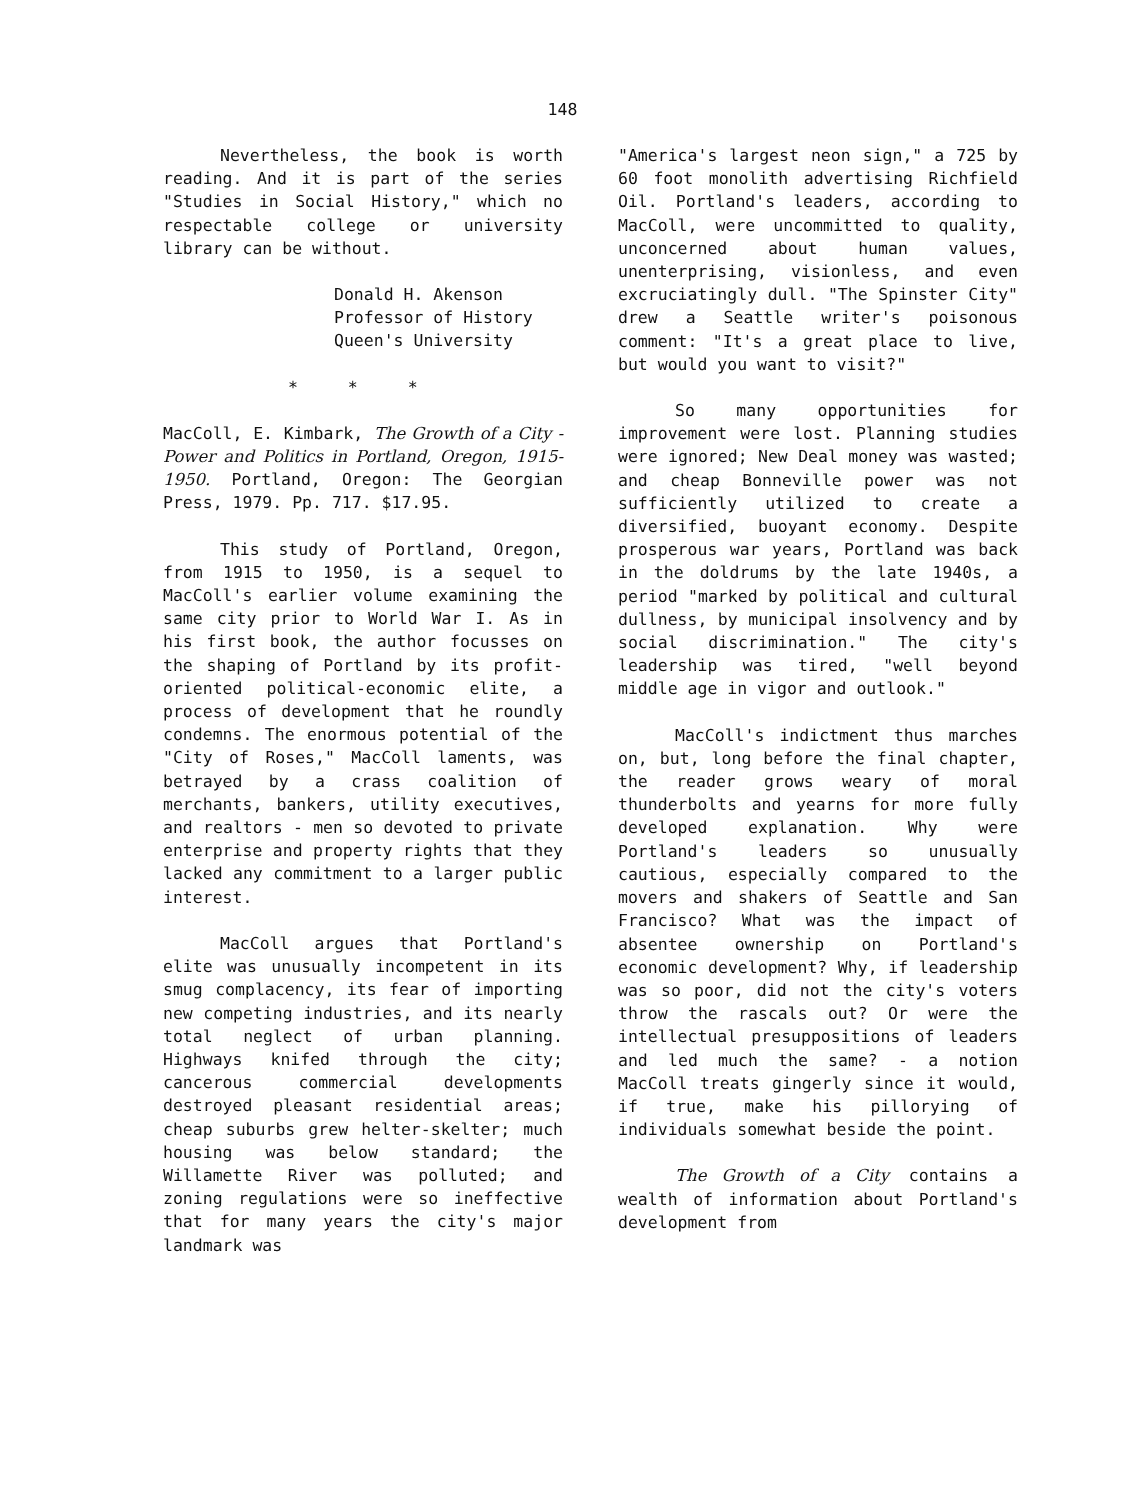148
Nevertheless, the book is worth reading. And it is part of the series "Studies in Social History," which no respectable college or university library can be without.
Donald H. Akenson
Professor of History
Queen's University
* * *
MacColl, E. Kimbark, The Growth of a City - Power and Politics in Portland, Oregon, 1915-1950. Portland, Oregon: The Georgian Press, 1979. Pp. 717. $17.95.
This study of Portland, Oregon, from 1915 to 1950, is a sequel to MacColl's earlier volume examining the same city prior to World War I. As in his first book, the author focusses on the shaping of Portland by its profit-oriented political-economic elite, a process of development that he roundly condemns. The enormous potential of the "City of Roses," MacColl laments, was betrayed by a crass coalition of merchants, bankers, utility executives, and realtors - men so devoted to private enterprise and property rights that they lacked any commitment to a larger public interest.
MacColl argues that Portland's elite was unusually incompetent in its smug complacency, its fear of importing new competing industries, and its nearly total neglect of urban planning. Highways knifed through the city; cancerous commercial developments destroyed pleasant residential areas; cheap suburbs grew helter-skelter; much housing was below standard; the Willamette River was polluted; and zoning regulations were so ineffective that for many years the city's major landmark was
"America's largest neon sign," a 725 by 60 foot monolith advertising Richfield Oil. Portland's leaders, according to MacColl, were uncommitted to quality, unconcerned about human values, unenterprising, visionless, and even excruciatingly dull. "The Spinster City" drew a Seattle writer's poisonous comment: "It's a great place to live, but would you want to visit?"
So many opportunities for improvement were lost. Planning studies were ignored; New Deal money was wasted; and cheap Bonneville power was not sufficiently utilized to create a diversified, buoyant economy. Despite prosperous war years, Portland was back in the doldrums by the late 1940s, a period "marked by political and cultural dullness, by municipal insolvency and by social discrimination." The city's leadership was tired, "well beyond middle age in vigor and outlook."
MacColl's indictment thus marches on, but, long before the final chapter, the reader grows weary of moral thunderbolts and yearns for more fully developed explanation. Why were Portland's leaders so unusually cautious, especially compared to the movers and shakers of Seattle and San Francisco? What was the impact of absentee ownership on Portland's economic development? Why, if leadership was so poor, did not the city's voters throw the rascals out? Or were the intellectual presuppositions of leaders and led much the same? - a notion MacColl treats gingerly since it would, if true, make his pillorying of individuals somewhat beside the point.
The Growth of a City contains a wealth of information about Portland's development from